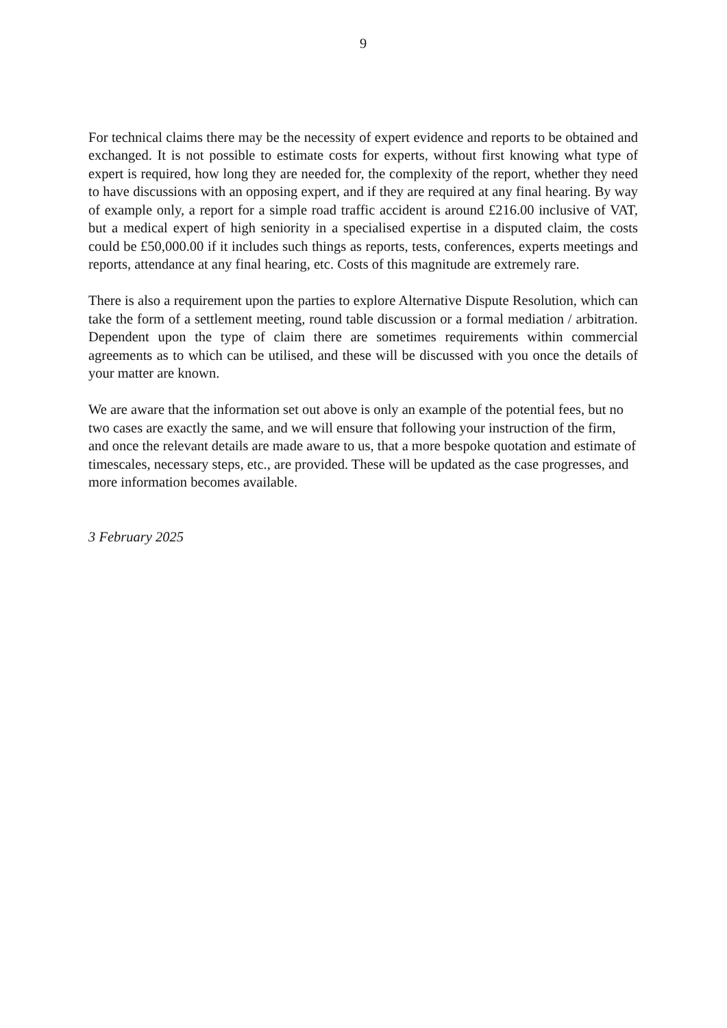9
For technical claims there may be the necessity of expert evidence and reports to be obtained and exchanged. It is not possible to estimate costs for experts, without first knowing what type of expert is required, how long they are needed for, the complexity of the report, whether they need to have discussions with an opposing expert, and if they are required at any final hearing. By way of example only, a report for a simple road traffic accident is around £216.00 inclusive of VAT, but a medical expert of high seniority in a specialised expertise in a disputed claim, the costs could be £50,000.00 if it includes such things as reports, tests, conferences, experts meetings and reports, attendance at any final hearing, etc. Costs of this magnitude are extremely rare.
There is also a requirement upon the parties to explore Alternative Dispute Resolution, which can take the form of a settlement meeting, round table discussion or a formal mediation / arbitration. Dependent upon the type of claim there are sometimes requirements within commercial agreements as to which can be utilised, and these will be discussed with you once the details of your matter are known.
We are aware that the information set out above is only an example of the potential fees, but no two cases are exactly the same, and we will ensure that following your instruction of the firm, and once the relevant details are made aware to us, that a more bespoke quotation and estimate of timescales, necessary steps, etc., are provided. These will be updated as the case progresses, and more information becomes available.
3 February 2025